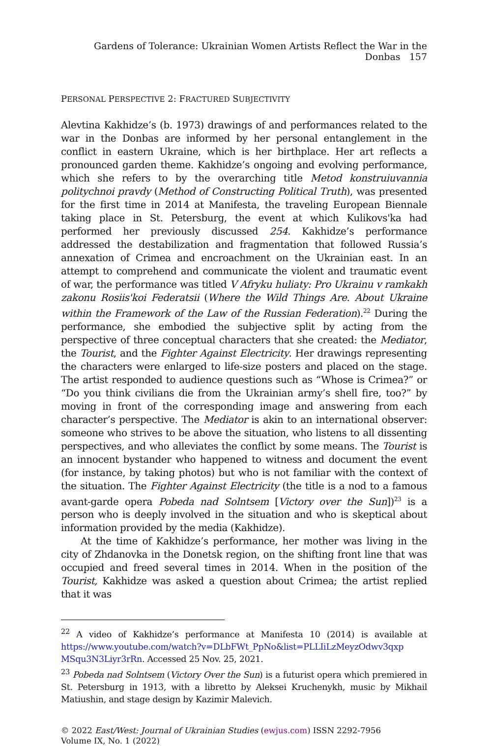Gardens of Tolerance: Ukrainian Women Artists Reflect the War in the Donbas 157
PERSONAL PERSPECTIVE 2: FRACTURED SUBJECTIVITY
Alevtina Kakhidze’s (b. 1973) drawings of and performances related to the war in the Donbas are informed by her personal entanglement in the conflict in eastern Ukraine, which is her birthplace. Her art reflects a pronounced garden theme. Kakhidze’s ongoing and evolving performance, which she refers to by the overarching title Metod konstruiuvannia politychnoi pravdy (Method of Constructing Political Truth), was presented for the first time in 2014 at Manifesta, the traveling European Biennale taking place in St. Petersburg, the event at which Kulikovs'ka had performed her previously discussed 254. Kakhidze’s performance addressed the destabilization and fragmentation that followed Russia’s annexation of Crimea and encroachment on the Ukrainian east. In an attempt to comprehend and communicate the violent and traumatic event of war, the performance was titled V Afryku huliaty: Pro Ukrainu v ramkakh zakonu Rosiis'koi Federatsii (Where the Wild Things Are. About Ukraine within the Framework of the Law of the Russian Federation).<sup>22</sup> During the performance, she embodied the subjective split by acting from the perspective of three conceptual characters that she created: the Mediator, the Tourist, and the Fighter Against Electricity. Her drawings representing the characters were enlarged to life-size posters and placed on the stage. The artist responded to audience questions such as “Whose is Crimea?” or “Do you think civilians die from the Ukrainian army’s shell fire, too?” by moving in front of the corresponding image and answering from each character’s perspective. The Mediator is akin to an international observer: someone who strives to be above the situation, who listens to all dissenting perspectives, and who alleviates the conflict by some means. The Tourist is an innocent bystander who happened to witness and document the event (for instance, by taking photos) but who is not familiar with the context of the situation. The Fighter Against Electricity (the title is a nod to a famous avant-garde opera Pobeda nad Solntsem [Victory over the Sun])<sup>23</sup> is a person who is deeply involved in the situation and who is skeptical about information provided by the media (Kakhidze).
At the time of Kakhidze’s performance, her mother was living in the city of Zhdanovka in the Donetsk region, on the shifting front line that was occupied and freed several times in 2014. When in the position of the Tourist, Kakhidze was asked a question about Crimea; the artist replied that it was
<sup>22</sup> A video of Kakhidze’s performance at Manifesta 10 (2014) is available at https://www.youtube.com/watch?v=DLbFWt_PpNo&list=PLLIiLzMeyzOdwv3qxp MSqu3N3Liyr3rRn. Accessed 25 Nov. 25, 2021.
<sup>23</sup> Pobeda nad Solntsem (Victory Over the Sun) is a futurist opera which premiered in St. Petersburg in 1913, with a libretto by Aleksei Kruchenykh, music by Mikhail Matiushin, and stage design by Kazimir Malevich.
© 2022 East/West: Journal of Ukrainian Studies (ewjus.com) ISSN 2292-7956
Volume IX, No. 1 (2022)